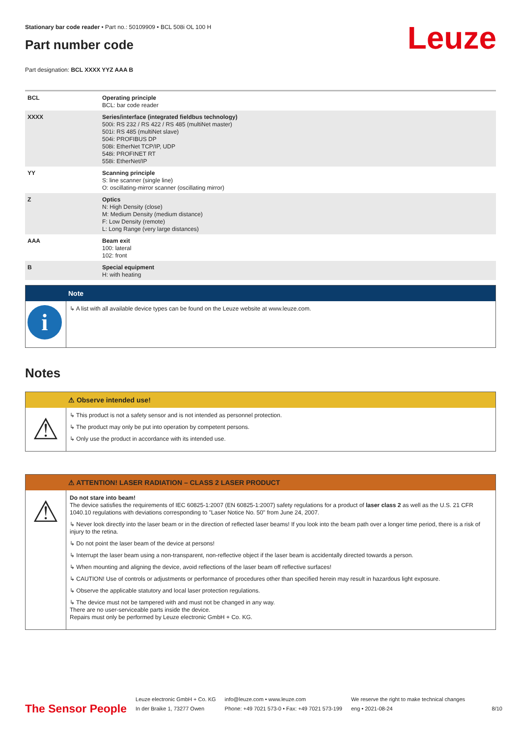Stationary bar code reader • Part no.: 50109909 • BCL 508i OL 100 H
Leuze
Part number code
Part designation: BCL XXXX YYZ AAA B
| BCL | Operating principle BCL: bar code reader |
| XXXX | Series/interface (integrated fieldbus technology) 500i: RS 232 / RS 422 / RS 485 (multiNet master) 501i: RS 485 (multiNet slave) 504i: PROFIBUS DP 508i: EtherNet TCP/IP, UDP 548i: PROFINET RT 558i: EtherNet/IP |
| YY | Scanning principle S: line scanner (single line) O: oscillating-mirror scanner (oscillating mirror) |
| Z | Optics N: High Density (close) M: Medium Density (medium distance) F: Low Density (remote) L: Long Range (very large distances) |
| AAA | Beam exit 100: lateral 102: front |
| B | Special equipment H: with heating |
Note
i
↳ A list with all available device types can be found on the Leuze website at www.leuze.com.
Notes
⚠ Observe intended use!
⚠
↳ This product is not a safety sensor and is not intended as personnel protection.
↳ The product may only be put into operation by competent persons.
↳ Only use the product in accordance with its intended use.
⚠ ATTENTION! LASER RADIATION – CLASS 2 LASER PRODUCT
⚠
Do not stare into beam!
The device satisfies the requirements of IEC 60825-1:2007 (EN 60825-1:2007) safety regulations for a product of laser class 2 as well as the U.S. 21 CFR 1040.10 regulations with deviations corresponding to "Laser Notice No. 50" from June 24, 2007.
↳ Never look directly into the laser beam or in the direction of reflected laser beams! If you look into the beam path over a longer time period, there is a risk of injury to the retina.
↳ Do not point the laser beam of the device at persons!
↳ Interrupt the laser beam using a non-transparent, non-reflective object if the laser beam is accidentally directed towards a person.
↳ When mounting and aligning the device, avoid reflections of the laser beam off reflective surfaces!
↳ CAUTION! Use of controls or adjustments or performance of procedures other than specified herein may result in hazardous light exposure.
↳ Observe the applicable statutory and local laser protection regulations.
↳ The device must not be tampered with and must not be changed in any way.
There are no user-serviceable parts inside the device.
Repairs must only be performed by Leuze electronic GmbH + Co. KG.
The Sensor People
Leuze electronic GmbH + Co. KG
In der Braike 1, 73277 Owen
info@leuze.com • www.leuze.com
Phone: +49 7021 573-0 • Fax: +49 7021 573-199
We reserve the right to make technical changes
eng • 2021-08-24
8/10